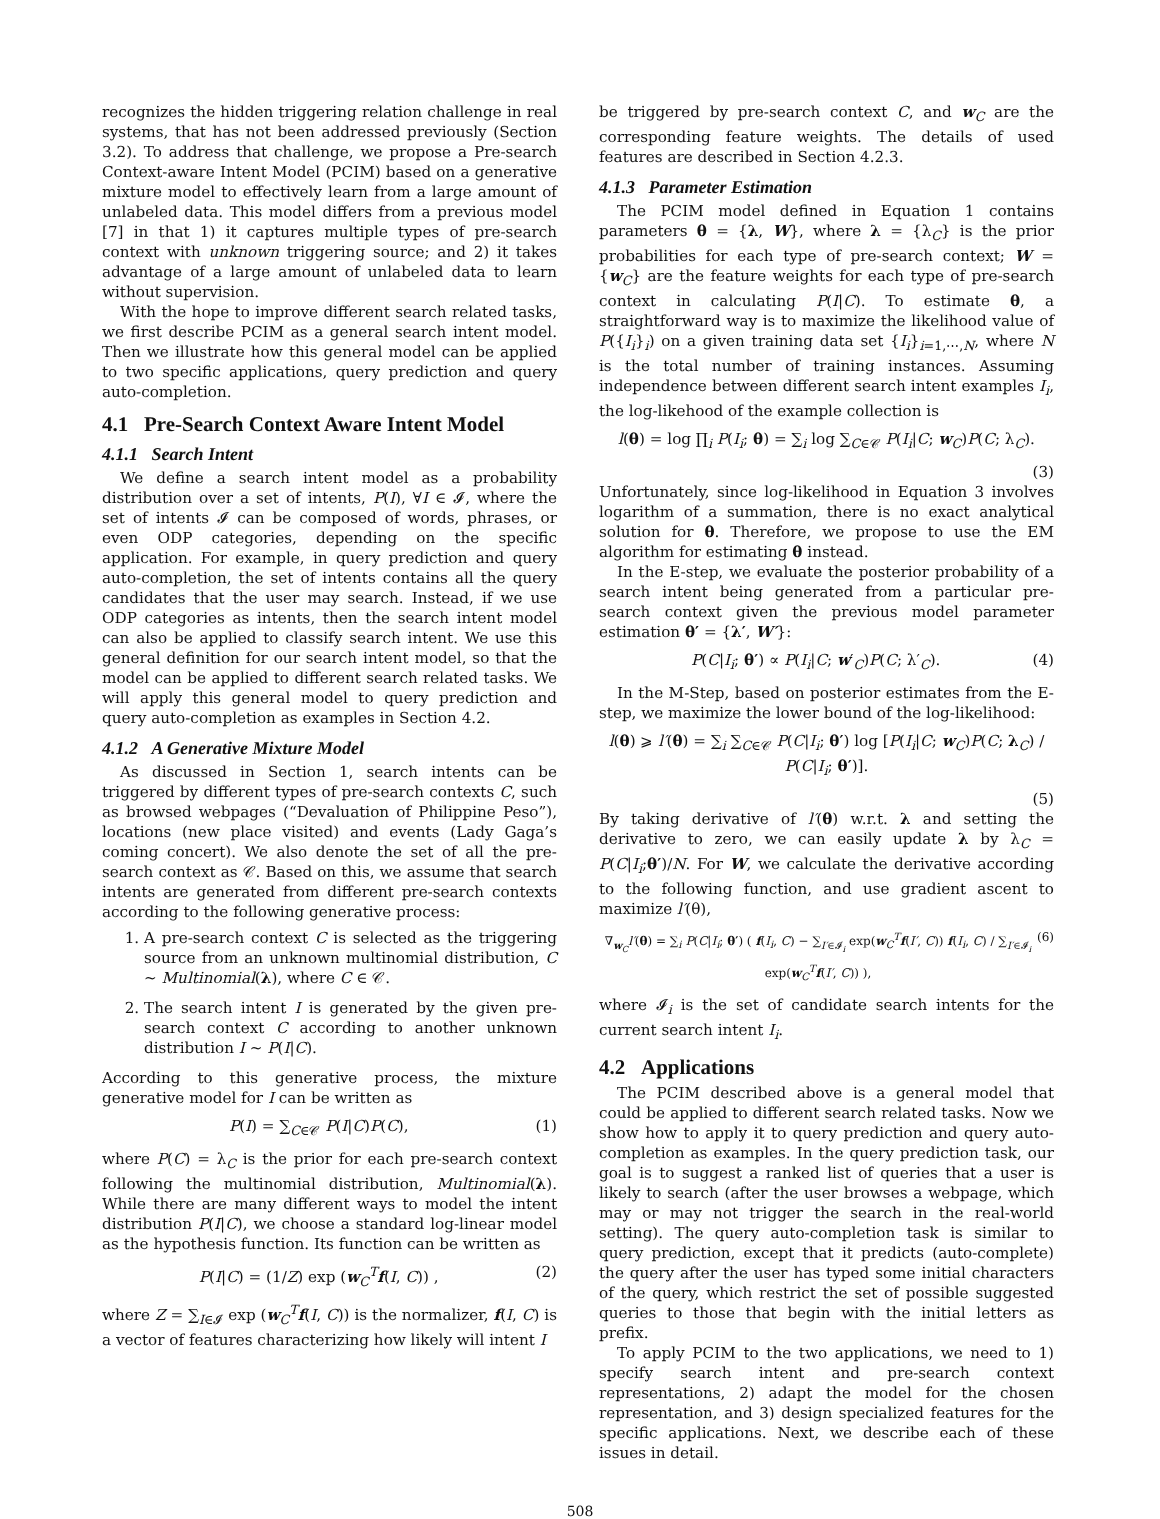recognizes the hidden triggering relation challenge in real systems, that has not been addressed previously (Section 3.2). To address that challenge, we propose a Pre-search Context-aware Intent Model (PCIM) based on a generative mixture model to effectively learn from a large amount of unlabeled data. This model differs from a previous model [7] in that 1) it captures multiple types of pre-search context with unknown triggering source; and 2) it takes advantage of a large amount of unlabeled data to learn without supervision.
With the hope to improve different search related tasks, we first describe PCIM as a general search intent model. Then we illustrate how this general model can be applied to two specific applications, query prediction and query auto-completion.
4.1 Pre-Search Context Aware Intent Model
4.1.1 Search Intent
We define a search intent model as a probability distribution over a set of intents, P(I), ∀I ∈ 𝓘, where the set of intents 𝓘 can be composed of words, phrases, or even ODP categories, depending on the specific application. For example, in query prediction and query auto-completion, the set of intents contains all the query candidates that the user may search. Instead, if we use ODP categories as intents, then the search intent model can also be applied to classify search intent. We use this general definition for our search intent model, so that the model can be applied to different search related tasks. We will apply this general model to query prediction and query auto-completion as examples in Section 4.2.
4.1.2 A Generative Mixture Model
As discussed in Section 1, search intents can be triggered by different types of pre-search contexts C, such as browsed webpages (“Devaluation of Philippine Peso”), locations (new place visited) and events (Lady Gaga’s coming concert). We also denote the set of all the pre-search context as 𝒞. Based on this, we assume that search intents are generated from different pre-search contexts according to the following generative process:
1. A pre-search context C is selected as the triggering source from an unknown multinomial distribution, C ∼ Multinomial(λ), where C ∈ 𝒞.
2. The search intent I is generated by the given pre-search context C according to another unknown distribution I ∼ P(I|C).
According to this generative process, the mixture generative model for I can be written as
P(I) = ∑<sub>C∈𝒞</sub> P(I|C)P(C), (1)
where P(C) = λ<sub>C</sub> is the prior for each pre-search context following the multinomial distribution, Multinomial(λ). While there are many different ways to model the intent distribution P(I|C), we choose a standard log-linear model as the hypothesis function. Its function can be written as
P(I|C) = (1/Z) exp (w<sub>C</sub><sup>T</sup>f(I, C)) , (2)
where Z = ∑<sub>I∈𝓘</sub> exp (w<sub>C</sub><sup>T</sup>f(I, C)) is the normalizer, f(I, C) is a vector of features characterizing how likely will intent I
be triggered by pre-search context C, and w<sub>C</sub> are the corresponding feature weights. The details of used features are described in Section 4.2.3.
4.1.3 Parameter Estimation
The PCIM model defined in Equation 1 contains parameters θ = {λ, W}, where λ = {λ<sub>C</sub>} is the prior probabilities for each type of pre-search context; W = {w<sub>C</sub>} are the feature weights for each type of pre-search context in calculating P(I|C). To estimate θ, a straightforward way is to maximize the likelihood value of P({I<sub>i</sub>}<sub>i</sub>) on a given training data set {I<sub>i</sub>}<sub>i=1,⋯,N</sub>, where N is the total number of training instances. Assuming independence between different search intent examples I<sub>i</sub>, the log-likehood of the example collection is
l(θ) = log ∏<sub>i</sub> P(I<sub>i</sub>; θ) = ∑<sub>i</sub> log ∑<sub>C∈𝒞</sub> P(I<sub>i</sub>|C; w<sub>C</sub>)P(C; λ<sub>C</sub>).
(3)
Unfortunately, since log-likelihood in Equation 3 involves logarithm of a summation, there is no exact analytical solution for θ. Therefore, we propose to use the EM algorithm for estimating θ instead.
In the E-step, we evaluate the posterior probability of a search intent being generated from a particular pre-search context given the previous model parameter estimation θ′ = {λ′, W′}:
P(C|I<sub>i</sub>; θ′) ∝ P(I<sub>i</sub>|C; w′<sub>C</sub>)P(C; λ′<sub>C</sub>). (4)
In the M-Step, based on posterior estimates from the E-step, we maximize the lower bound of the log-likelihood:
l(θ) ⩾ l′(θ) = ∑<sub>i</sub> ∑<sub>C∈𝒞</sub> P(C|I<sub>i</sub>; θ′) log [P(I<sub>i</sub>|C; w<sub>C</sub>)P(C; λ<sub>C</sub>) / P(C|I<sub>i</sub>; θ′)].
(5)
By taking derivative of l′(θ) w.r.t. λ and setting the derivative to zero, we can easily update λ by λ<sub>C</sub> = P(C|I<sub>i</sub>;θ′)/N. For W, we calculate the derivative according to the following function, and use gradient ascent to maximize l′(θ),
∇<sub>w<sub>C</sub></sub>l′(θ) = ∑<sub>i</sub> P(C|I<sub>i</sub>; θ′) ( f(I<sub>i</sub>, C) − ∑<sub>I′∈𝓘<sub>i</sub></sub> exp(w<sub>C</sub><sup>T</sup>f(I′, C)) f(I<sub>i</sub>, C) / ∑<sub>I′∈𝓘<sub>i</sub></sub> exp(w<sub>C</sub><sup>T</sup>f(I′, C)) ), (6)
where 𝓘<sub>i</sub> is the set of candidate search intents for the current search intent I<sub>i</sub>.
4.2 Applications
The PCIM described above is a general model that could be applied to different search related tasks. Now we show how to apply it to query prediction and query auto-completion as examples. In the query prediction task, our goal is to suggest a ranked list of queries that a user is likely to search (after the user browses a webpage, which may or may not trigger the search in the real-world setting). The query auto-completion task is similar to query prediction, except that it predicts (auto-complete) the query after the user has typed some initial characters of the query, which restrict the set of possible suggested queries to those that begin with the initial letters as prefix.
To apply PCIM to the two applications, we need to 1) specify search intent and pre-search context representations, 2) adapt the model for the chosen representation, and 3) design specialized features for the specific applications. Next, we describe each of these issues in detail.
508